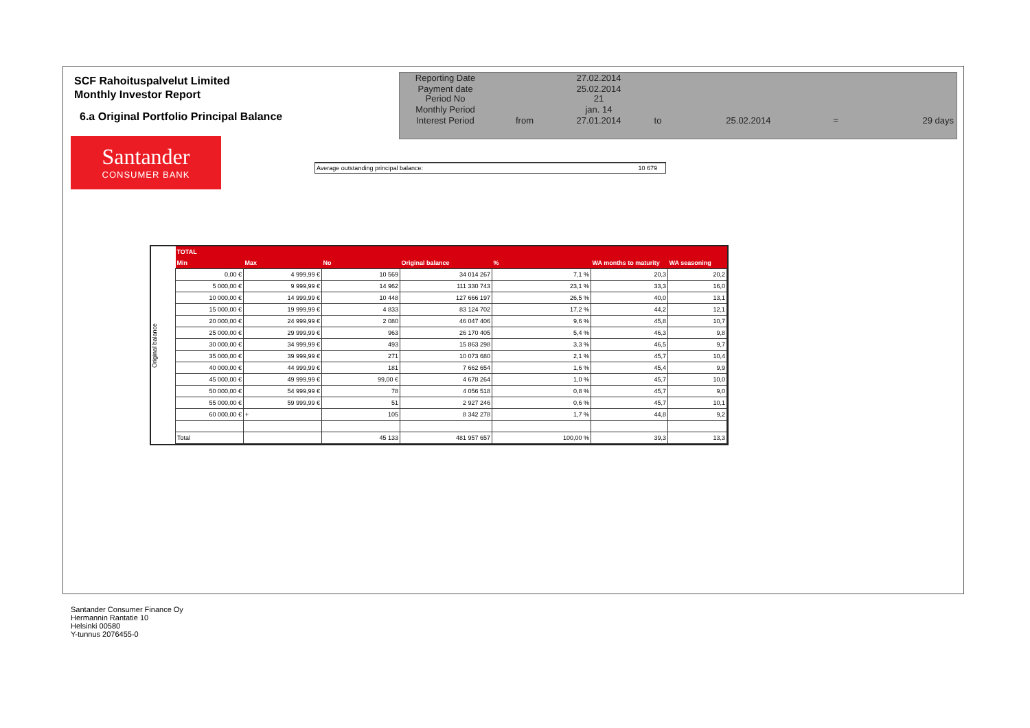SCF Rahoituspalvelut Limited
Monthly Investor Report
6.a Original Portfolio Principal Balance
| Reporting Date | | 27.02.2014 | | | | |
| Payment date Period No | | 25.02.2014 21 | | | | |
| Monthly Period | | jan. 14 | | | | |
| Interest Period | from | 27.01.2014 | to | 25.02.2014 | = | 29 days |
Santander
CONSUMER BANK
Average outstanding principal balance: 10 679
Original balance
| TOTAL | | | | | | |
| --- | --- | --- | --- | --- | --- | --- |
| Min | Max | No | Original balance | % | WA months to maturity | WA seasoning |
| 0,00 € | 4 999,99 € | 10 569 | 34 014 267 | 7,1 % | 20,3 | 20,2 |
| 5 000,00 € | 9 999,99 € | 14 962 | 111 330 743 | 23,1 % | 33,3 | 16,0 |
| 10 000,00 € | 14 999,99 € | 10 448 | 127 666 197 | 26,5 % | 40,0 | 13,1 |
| 15 000,00 € | 19 999,99 € | 4 833 | 83 124 702 | 17,2 % | 44,2 | 12,1 |
| 20 000,00 € | 24 999,99 € | 2 080 | 46 047 406 | 9,6 % | 45,8 | 10,7 |
| 25 000,00 € | 29 999,99 € | 963 | 26 170 405 | 5,4 % | 46,3 | 9,8 |
| 30 000,00 € | 34 999,99 € | 493 | 15 863 298 | 3,3 % | 46,5 | 9,7 |
| 35 000,00 € | 39 999,99 € | 271 | 10 073 680 | 2,1 % | 45,7 | 10,4 |
| 40 000,00 € | 44 999,99 € | 181 | 7 662 654 | 1,6 % | 45,4 | 9,9 |
| 45 000,00 € | 49 999,99 € | 99,00 € | 4 678 264 | 1,0 % | 45,7 | 10,0 |
| 50 000,00 € | 54 999,99 € | 78 | 4 056 518 | 0,8 % | 45,7 | 9,0 |
| 55 000,00 € | 59 999,99 € | 51 | 2 927 246 | 0,6 % | 45,7 | 10,1 |
| 60 000,00 € | + | 105 | 8 342 278 | 1,7 % | 44,8 | 9,2 |
| Total | | 45 133 | 481 957 657 | 100,00 % | 39,3 | 13,3 |
Santander Consumer Finance Oy
Hermannin Rantatie 10
Helsinki 00580
Y-tunnus 2076455-0